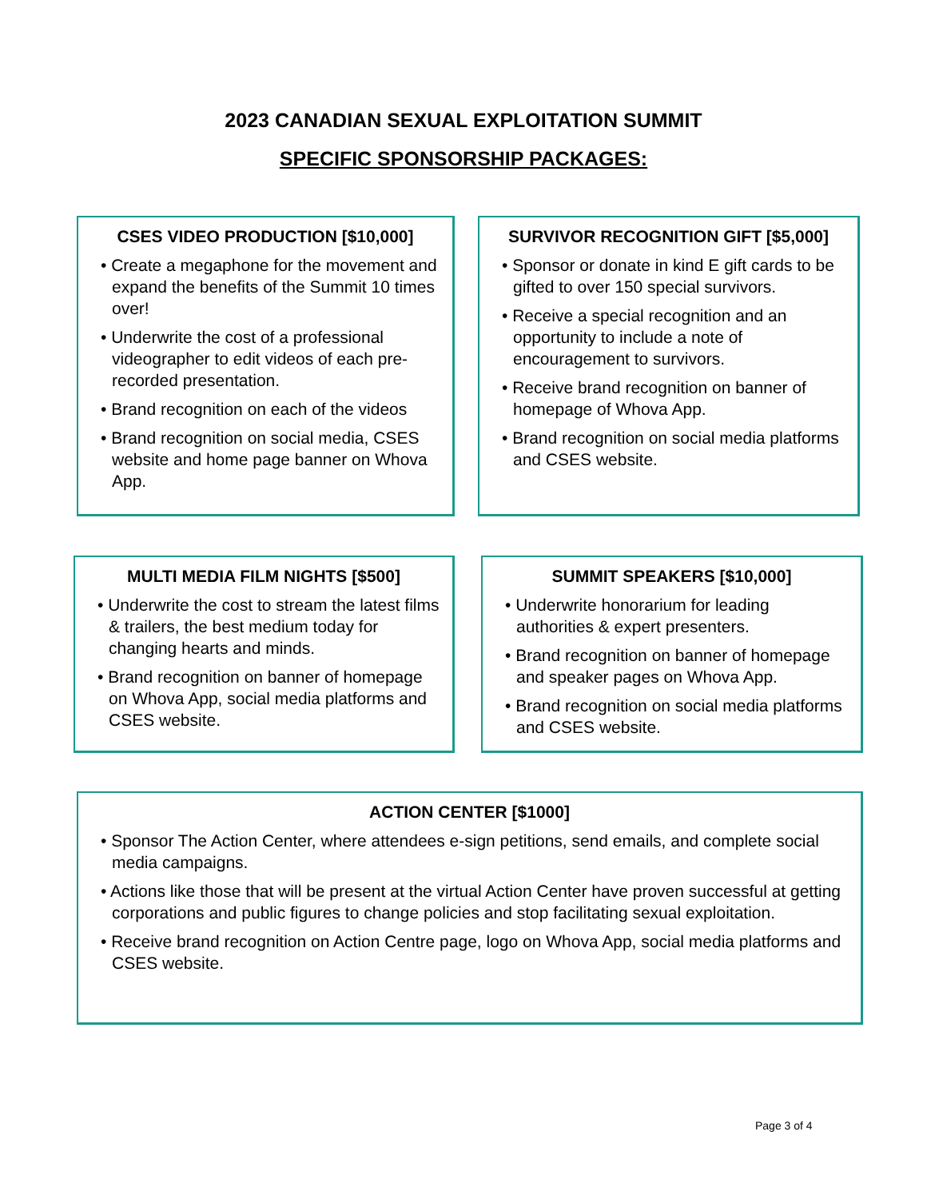2023 CANADIAN SEXUAL EXPLOITATION SUMMIT
SPECIFIC SPONSORSHIP PACKAGES:
CSES VIDEO PRODUCTION [$10,000]
• Create a megaphone for the movement and expand the benefits of the Summit 10 times over!
• Underwrite the cost of a professional videographer to edit videos of each pre-recorded presentation.
• Brand recognition on each of the videos
• Brand recognition on social media, CSES website and home page banner on Whova App.
SURVIVOR RECOGNITION GIFT [$5,000]
• Sponsor or donate in kind E gift cards to be gifted to over 150 special survivors.
• Receive a special recognition and an opportunity to include a note of encouragement to survivors.
• Receive brand recognition on banner of homepage of Whova App.
• Brand recognition on social media platforms and CSES website.
MULTI MEDIA FILM NIGHTS [$500]
• Underwrite the cost to stream the latest films & trailers, the best medium today for changing hearts and minds.
• Brand recognition on banner of homepage on Whova App, social media platforms and CSES website.
SUMMIT SPEAKERS [$10,000]
• Underwrite honorarium for leading authorities & expert presenters.
• Brand recognition on banner of homepage and speaker pages on Whova App.
• Brand recognition on social media platforms and CSES website.
ACTION CENTER [$1000]
• Sponsor The Action Center, where attendees e-sign petitions, send emails, and complete social media campaigns.
• Actions like those that will be present at the virtual Action Center have proven successful at getting corporations and public figures to change policies and stop facilitating sexual exploitation.
• Receive brand recognition on Action Centre page, logo on Whova App, social media platforms and CSES website.
Page 3 of 4